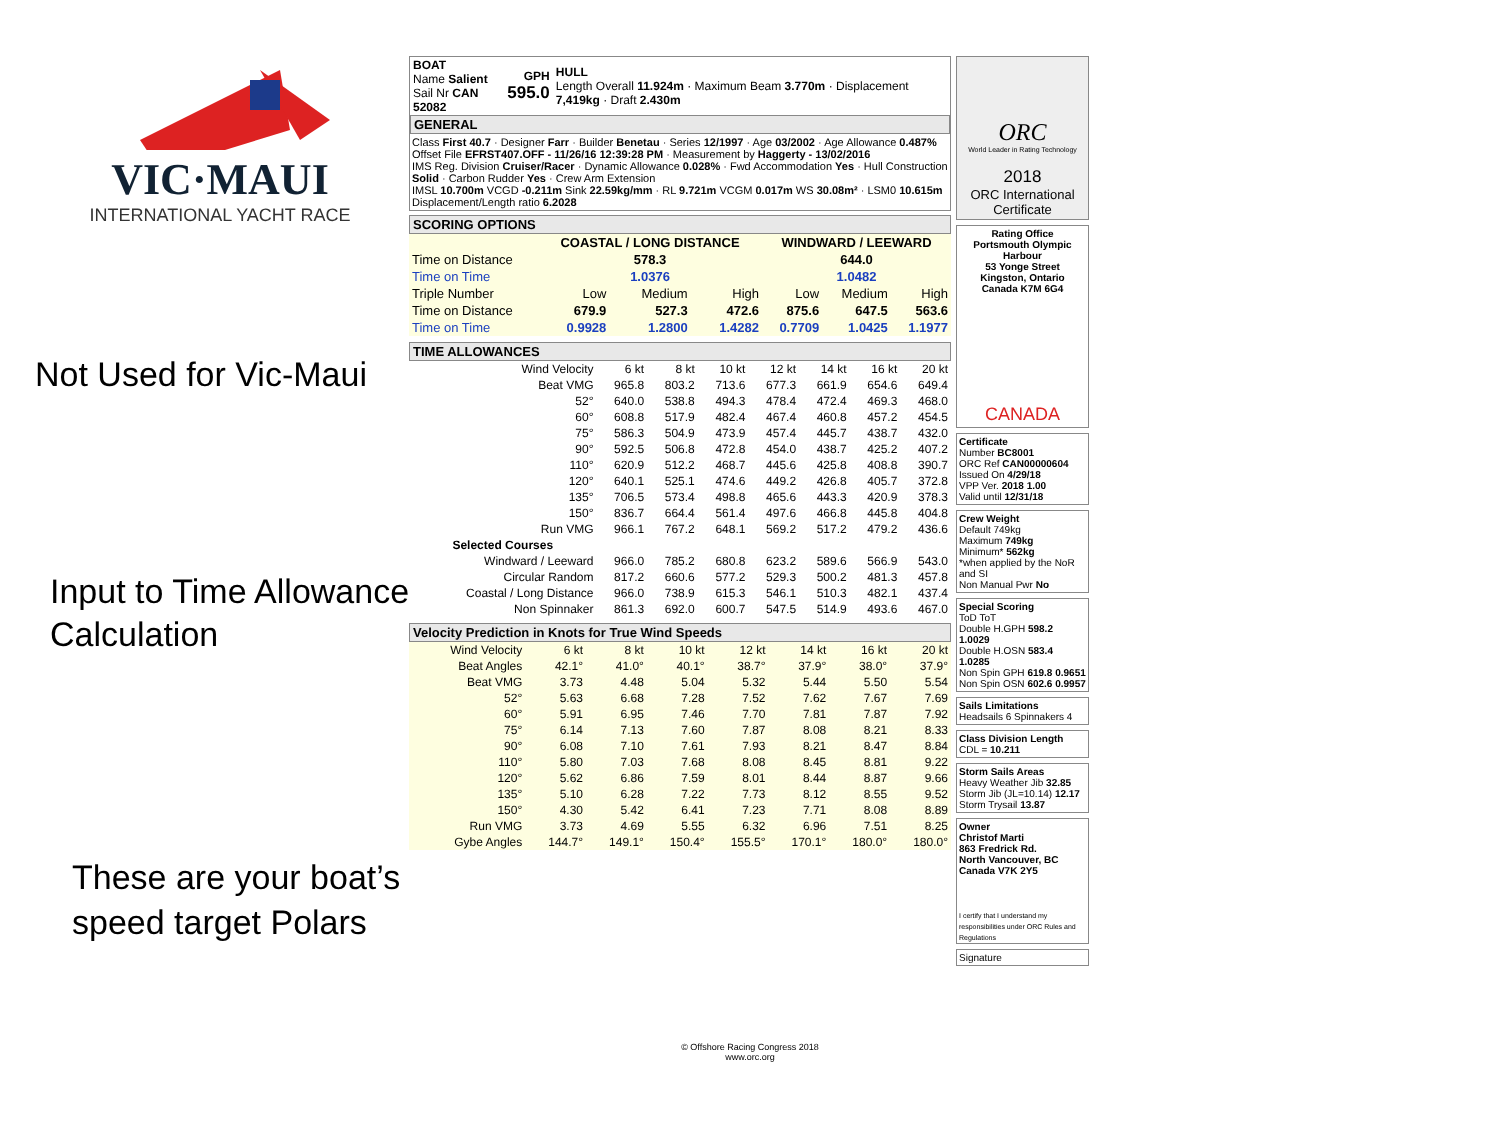VIC·MAUI
INTERNATIONAL YACHT RACE
Not Used for Vic-Maui
Input to Time Allowance
Calculation
These are your boat’s
speed target Polars
| BOAT Name Salient Sail Nr CAN 52082 | GPH 595.0 | HULL Length Overall 11.924m · Maximum Beam 3.770m · Displacement 7,419kg · Draft 2.430m |
GENERAL
Class First 40.7 · Designer Farr · Builder Benetau · Series 12/1997 · Age 03/2002 · Age Allowance 0.487%
Offset File EFRST407.OFF - 11/26/16 12:39:28 PM · Measurement by Haggerty - 13/02/2016
IMS Reg. Division Cruiser/Racer · Dynamic Allowance 0.028% · Fwd Accommodation Yes · Hull Construction Solid · Carbon Rudder Yes · Crew Arm Extension
IMSL 10.700m VCGD -0.211m Sink 22.59kg/mm · RL 9.721m VCGM 0.017m WS 30.08m² · LSM0 10.615m Displacement/Length ratio 6.2028
SCORING OPTIONS
| | COASTAL / LONG DISTANCE | | | WINDWARD / LEEWARD | | |
| --- | --- | --- | --- | --- | --- | --- |
| Time on Distance | 578.3 | | | 644.0 | | |
| Time on Time | 1.0376 | | | 1.0482 | | |
| Triple Number | Low | Medium | High | Low | Medium | High |
| Time on Distance | 679.9 | 527.3 | 472.6 | 875.6 | 647.5 | 563.6 |
| Time on Time | 0.9928 | 1.2800 | 1.4282 | 0.7709 | 1.0425 | 1.1977 |
TIME ALLOWANCES
| Wind Velocity | 6 kt | 8 kt | 10 kt | 12 kt | 14 kt | 16 kt | 20 kt |
| Beat VMG | 965.8 | 803.2 | 713.6 | 677.3 | 661.9 | 654.6 | 649.4 |
| 52° | 640.0 | 538.8 | 494.3 | 478.4 | 472.4 | 469.3 | 468.0 |
| 60° | 608.8 | 517.9 | 482.4 | 467.4 | 460.8 | 457.2 | 454.5 |
| 75° | 586.3 | 504.9 | 473.9 | 457.4 | 445.7 | 438.7 | 432.0 |
| 90° | 592.5 | 506.8 | 472.8 | 454.0 | 438.7 | 425.2 | 407.2 |
| 110° | 620.9 | 512.2 | 468.7 | 445.6 | 425.8 | 408.8 | 390.7 |
| 120° | 640.1 | 525.1 | 474.6 | 449.2 | 426.8 | 405.7 | 372.8 |
| 135° | 706.5 | 573.4 | 498.8 | 465.6 | 443.3 | 420.9 | 378.3 |
| 150° | 836.7 | 664.4 | 561.4 | 497.6 | 466.8 | 445.8 | 404.8 |
| Run VMG | 966.1 | 767.2 | 648.1 | 569.2 | 517.2 | 479.2 | 436.6 |
| Selected Courses | | | | | | | |
| Windward / Leeward | 966.0 | 785.2 | 680.8 | 623.2 | 589.6 | 566.9 | 543.0 |
| Circular Random | 817.2 | 660.6 | 577.2 | 529.3 | 500.2 | 481.3 | 457.8 |
| Coastal / Long Distance | 966.0 | 738.9 | 615.3 | 546.1 | 510.3 | 482.1 | 437.4 |
| Non Spinnaker | 861.3 | 692.0 | 600.7 | 547.5 | 514.9 | 493.6 | 467.0 |
Velocity Prediction in Knots for True Wind Speeds
| Wind Velocity | 6 kt | 8 kt | 10 kt | 12 kt | 14 kt | 16 kt | 20 kt |
| Beat Angles | 42.1° | 41.0° | 40.1° | 38.7° | 37.9° | 38.0° | 37.9° |
| Beat VMG | 3.73 | 4.48 | 5.04 | 5.32 | 5.44 | 5.50 | 5.54 |
| 52° | 5.63 | 6.68 | 7.28 | 7.52 | 7.62 | 7.67 | 7.69 |
| 60° | 5.91 | 6.95 | 7.46 | 7.70 | 7.81 | 7.87 | 7.92 |
| 75° | 6.14 | 7.13 | 7.60 | 7.87 | 8.08 | 8.21 | 8.33 |
| 90° | 6.08 | 7.10 | 7.61 | 7.93 | 8.21 | 8.47 | 8.84 |
| 110° | 5.80 | 7.03 | 7.68 | 8.08 | 8.45 | 8.81 | 9.22 |
| 120° | 5.62 | 6.86 | 7.59 | 8.01 | 8.44 | 8.87 | 9.66 |
| 135° | 5.10 | 6.28 | 7.22 | 7.73 | 8.12 | 8.55 | 9.52 |
| 150° | 4.30 | 5.42 | 6.41 | 7.23 | 7.71 | 8.08 | 8.89 |
| Run VMG | 3.73 | 4.69 | 5.55 | 6.32 | 6.96 | 7.51 | 8.25 |
| Gybe Angles | 144.7° | 149.1° | 150.4° | 155.5° | 170.1° | 180.0° | 180.0° |
ORC
World Leader in Rating Technology
2018
ORC International Certificate
Rating Office
Portsmouth Olympic Harbour
53 Yonge Street
Kingston, Ontario
Canada K7M 6G4
CANADA
Certificate
Number BC8001
ORC Ref CAN00000604
Issued On 4/29/18
VPP Ver. 2018 1.00
Valid until 12/31/18
Crew Weight
Default 749kg
Maximum 749kg
Minimum* 562kg
*when applied by the NoR and SI
Non Manual Pwr No
Special Scoring
ToD ToT
Double H.GPH 598.2 1.0029
Double H.OSN 583.4 1.0285
Non Spin GPH 619.8 0.9651
Non Spin OSN 602.6 0.9957
Sails Limitations
Headsails 6 Spinnakers 4
Class Division Length
CDL = 10.211
Storm Sails Areas
Heavy Weather Jib 32.85
Storm Jib (JL=10.14) 12.17
Storm Trysail 13.87
Owner
Christof Marti
863 Fredrick Rd.
North Vancouver, BC
Canada V7K 2Y5
I certify that I understand my responsibilities under ORC Rules and Regulations
Signature
© Offshore Racing Congress 2018
www.orc.org